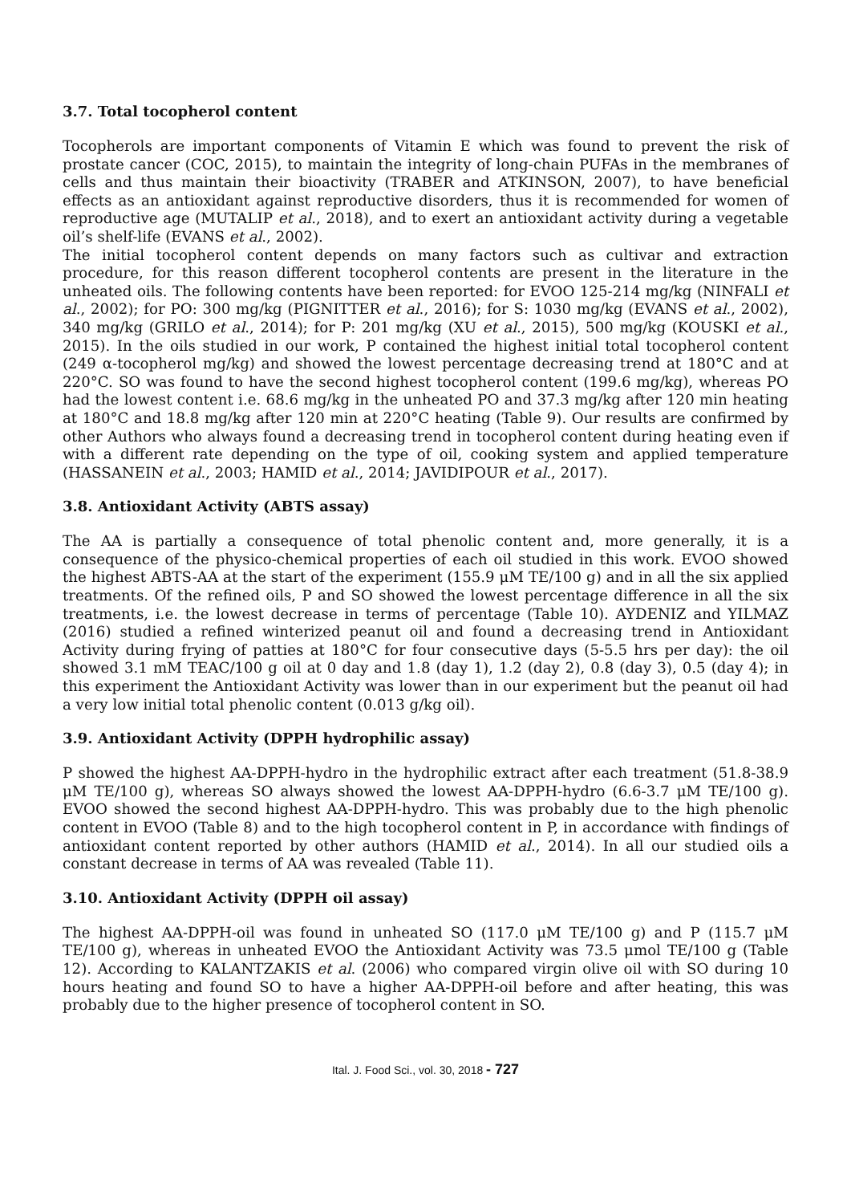3.7. Total tocopherol content
Tocopherols are important components of Vitamin E which was found to prevent the risk of prostate cancer (COC, 2015), to maintain the integrity of long-chain PUFAs in the membranes of cells and thus maintain their bioactivity (TRABER and ATKINSON, 2007), to have beneficial effects as an antioxidant against reproductive disorders, thus it is recommended for women of reproductive age (MUTALIP et al., 2018), and to exert an antioxidant activity during a vegetable oil’s shelf-life (EVANS et al., 2002).
The initial tocopherol content depends on many factors such as cultivar and extraction procedure, for this reason different tocopherol contents are present in the literature in the unheated oils. The following contents have been reported: for EVOO 125-214 mg/kg (NINFALI et al., 2002); for PO: 300 mg/kg (PIGNITTER et al., 2016); for S: 1030 mg/kg (EVANS et al., 2002), 340 mg/kg (GRILO et al., 2014); for P: 201 mg/kg (XU et al., 2015), 500 mg/kg (KOUSKI et al., 2015). In the oils studied in our work, P contained the highest initial total tocopherol content (249 α-tocopherol mg/kg) and showed the lowest percentage decreasing trend at 180°C and at 220°C. SO was found to have the second highest tocopherol content (199.6 mg/kg), whereas PO had the lowest content i.e. 68.6 mg/kg in the unheated PO and 37.3 mg/kg after 120 min heating at 180°C and 18.8 mg/kg after 120 min at 220°C heating (Table 9). Our results are confirmed by other Authors who always found a decreasing trend in tocopherol content during heating even if with a different rate depending on the type of oil, cooking system and applied temperature (HASSANEIN et al., 2003; HAMID et al., 2014; JAVIDIPOUR et al., 2017).
3.8. Antioxidant Activity (ABTS assay)
The AA is partially a consequence of total phenolic content and, more generally, it is a consequence of the physico-chemical properties of each oil studied in this work. EVOO showed the highest ABTS-AA at the start of the experiment (155.9 μM TE/100 g) and in all the six applied treatments. Of the refined oils, P and SO showed the lowest percentage difference in all the six treatments, i.e. the lowest decrease in terms of percentage (Table 10). AYDENIZ and YILMAZ (2016) studied a refined winterized peanut oil and found a decreasing trend in Antioxidant Activity during frying of patties at 180°C for four consecutive days (5-5.5 hrs per day): the oil showed 3.1 mM TEAC/100 g oil at 0 day and 1.8 (day 1), 1.2 (day 2), 0.8 (day 3), 0.5 (day 4); in this experiment the Antioxidant Activity was lower than in our experiment but the peanut oil had a very low initial total phenolic content (0.013 g/kg oil).
3.9. Antioxidant Activity (DPPH hydrophilic assay)
P showed the highest AA-DPPH-hydro in the hydrophilic extract after each treatment (51.8-38.9 μM TE/100 g), whereas SO always showed the lowest AA-DPPH-hydro (6.6-3.7 μM TE/100 g). EVOO showed the second highest AA-DPPH-hydro. This was probably due to the high phenolic content in EVOO (Table 8) and to the high tocopherol content in P, in accordance with findings of antioxidant content reported by other authors (HAMID et al., 2014). In all our studied oils a constant decrease in terms of AA was revealed (Table 11).
3.10. Antioxidant Activity (DPPH oil assay)
The highest AA-DPPH-oil was found in unheated SO (117.0 μM TE/100 g) and P (115.7 μM TE/100 g), whereas in unheated EVOO the Antioxidant Activity was 73.5 μmol TE/100 g (Table 12). According to KALANTZAKIS et al. (2006) who compared virgin olive oil with SO during 10 hours heating and found SO to have a higher AA-DPPH-oil before and after heating, this was probably due to the higher presence of tocopherol content in SO.
Ital. J. Food Sci., vol. 30, 2018 - 727